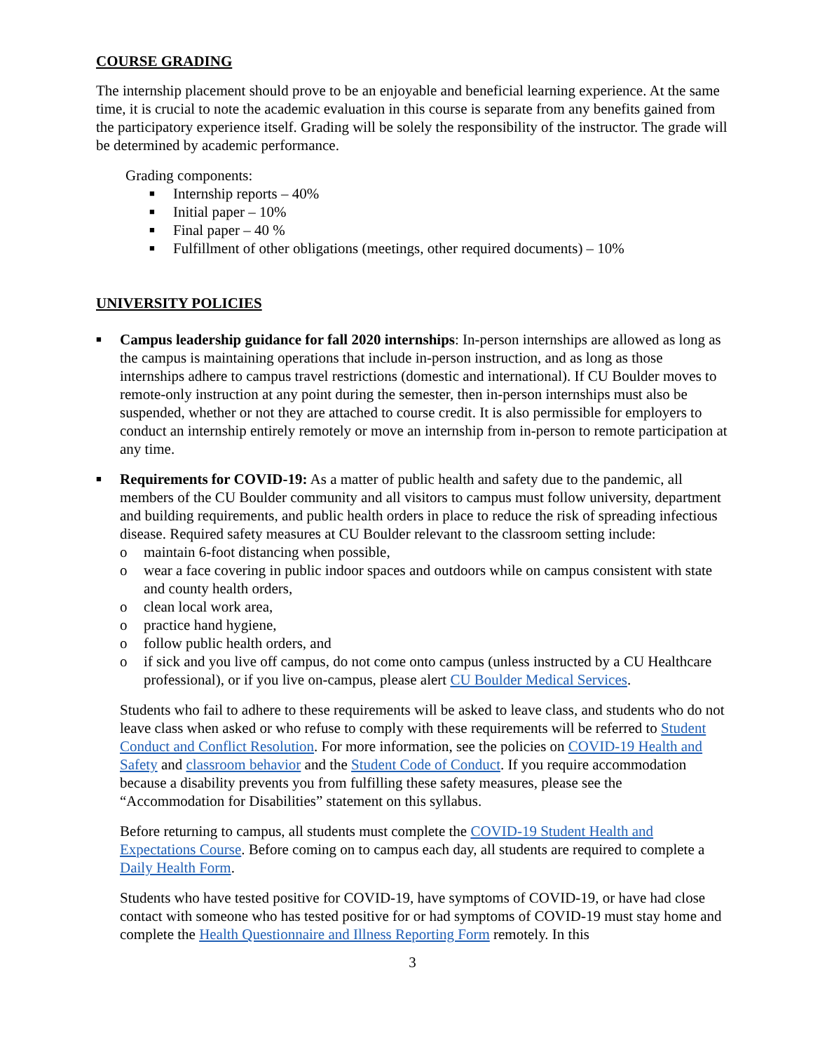COURSE GRADING
The internship placement should prove to be an enjoyable and beneficial learning experience. At the same time, it is crucial to note the academic evaluation in this course is separate from any benefits gained from the participatory experience itself. Grading will be solely the responsibility of the instructor. The grade will be determined by academic performance.
Grading components:
■ Internship reports – 40%
■ Initial paper – 10%
■ Final paper – 40 %
■ Fulfillment of other obligations (meetings, other required documents) – 10%
UNIVERSITY POLICIES
■ Campus leadership guidance for fall 2020 internships: In-person internships are allowed as long as the campus is maintaining operations that include in-person instruction, and as long as those internships adhere to campus travel restrictions (domestic and international). If CU Boulder moves to remote-only instruction at any point during the semester, then in-person internships must also be suspended, whether or not they are attached to course credit. It is also permissible for employers to conduct an internship entirely remotely or move an internship from in-person to remote participation at any time.
■ Requirements for COVID-19: As a matter of public health and safety due to the pandemic, all members of the CU Boulder community and all visitors to campus must follow university, department and building requirements, and public health orders in place to reduce the risk of spreading infectious disease. Required safety measures at CU Boulder relevant to the classroom setting include:
o maintain 6-foot distancing when possible,
o wear a face covering in public indoor spaces and outdoors while on campus consistent with state and county health orders,
o clean local work area,
o practice hand hygiene,
o follow public health orders, and
o if sick and you live off campus, do not come onto campus (unless instructed by a CU Healthcare professional), or if you live on-campus, please alert CU Boulder Medical Services.
Students who fail to adhere to these requirements will be asked to leave class, and students who do not leave class when asked or who refuse to comply with these requirements will be referred to Student Conduct and Conflict Resolution. For more information, see the policies on COVID-19 Health and Safety and classroom behavior and the Student Code of Conduct. If you require accommodation because a disability prevents you from fulfilling these safety measures, please see the “Accommodation for Disabilities” statement on this syllabus.
Before returning to campus, all students must complete the COVID-19 Student Health and Expectations Course. Before coming on to campus each day, all students are required to complete a Daily Health Form.
Students who have tested positive for COVID-19, have symptoms of COVID-19, or have had close contact with someone who has tested positive for or had symptoms of COVID-19 must stay home and complete the Health Questionnaire and Illness Reporting Form remotely. In this
3